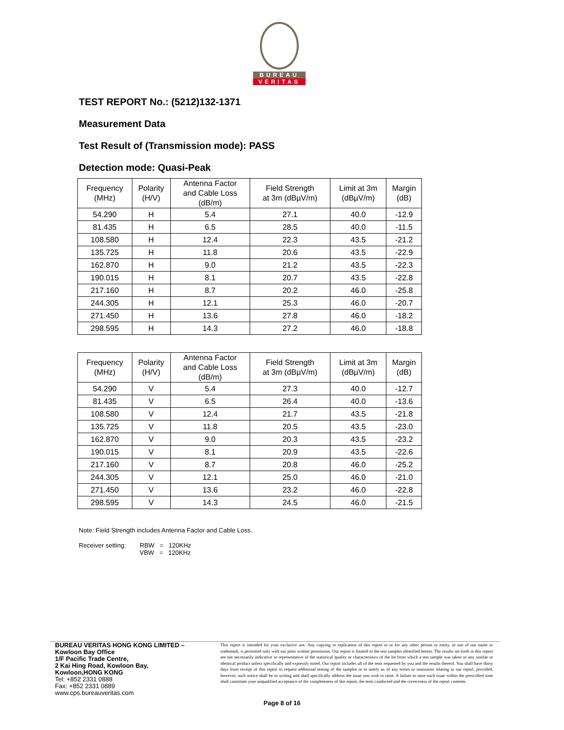BUREAU
VERITAS
TEST REPORT No.: (5212)132-1371
Measurement Data
Test Result of (Transmission mode): PASS
Detection mode: Quasi-Peak
| Frequency (MHz) | Polarity (H/V) | Antenna Factor and Cable Loss (dB/m) | Field Strength at 3m (dBµV/m) | Limit at 3m (dBµV/m) | Margin (dB) |
| --- | --- | --- | --- | --- | --- |
| 54.290 | H | 5.4 | 27.1 | 40.0 | -12.9 |
| 81.435 | H | 6.5 | 28.5 | 40.0 | -11.5 |
| 108.580 | H | 12.4 | 22.3 | 43.5 | -21.2 |
| 135.725 | H | 11.8 | 20.6 | 43.5 | -22.9 |
| 162.870 | H | 9.0 | 21.2 | 43.5 | -22.3 |
| 190.015 | H | 8.1 | 20.7 | 43.5 | -22.8 |
| 217.160 | H | 8.7 | 20.2 | 46.0 | -25.8 |
| 244.305 | H | 12.1 | 25.3 | 46.0 | -20.7 |
| 271.450 | H | 13.6 | 27.8 | 46.0 | -18.2 |
| 298.595 | H | 14.3 | 27.2 | 46.0 | -18.8 |
| Frequency (MHz) | Polarity (H/V) | Antenna Factor and Cable Loss (dB/m) | Field Strength at 3m (dBµV/m) | Limit at 3m (dBµV/m) | Margin (dB) |
| --- | --- | --- | --- | --- | --- |
| 54.290 | V | 5.4 | 27.3 | 40.0 | -12.7 |
| 81.435 | V | 6.5 | 26.4 | 40.0 | -13.6 |
| 108.580 | V | 12.4 | 21.7 | 43.5 | -21.8 |
| 135.725 | V | 11.8 | 20.5 | 43.5 | -23.0 |
| 162.870 | V | 9.0 | 20.3 | 43.5 | -23.2 |
| 190.015 | V | 8.1 | 20.9 | 43.5 | -22.6 |
| 217.160 | V | 8.7 | 20.8 | 46.0 | -25.2 |
| 244.305 | V | 12.1 | 25.0 | 46.0 | -21.0 |
| 271.450 | V | 13.6 | 23.2 | 46.0 | -22.8 |
| 298.595 | V | 14.3 | 24.5 | 46.0 | -21.5 |
Note: Field Strength includes Antenna Factor and Cable Loss.
Receiver setting: RBW = 120KHz
VBW = 120KHz
BUREAU VERITAS HONG KONG LIMITED –
Kowloon Bay Office
1/F Pacific Trade Centre,
2 Kai Hing Road, Kowloon Bay,
Kowloon,HONG KONG
Tel: +852 2331 0888
Fax: +852 2331 0889
www.cps.bureauveritas.com
This report is intended for your exclusive use. Any copying or replication of this report to or for any other person or entity, or use of our name or trademark, is permitted only with our prior written permission. Our report is limited to the test samples identified herein. The results set forth in this report are not necessarily indicative or representative of the statistical quality or characteristics of the lot from which a test sample was taken or any similar or identical product unless specifically and expressly noted. Our report includes all of the tests requested by you and the results thereof. You shall have thirty days from receipt of this report to request additional testing of the samples or to notify us of any errors or omissions relating to our report, provided, however, such notice shall be in writing and shall specifically address the issue you wish to raise. A failure to raise such issue within the prescribed time shall constitute your unqualified acceptance of the completeness of this report, the tests conducted and the correctness of the report contents.
Page 8 of 16